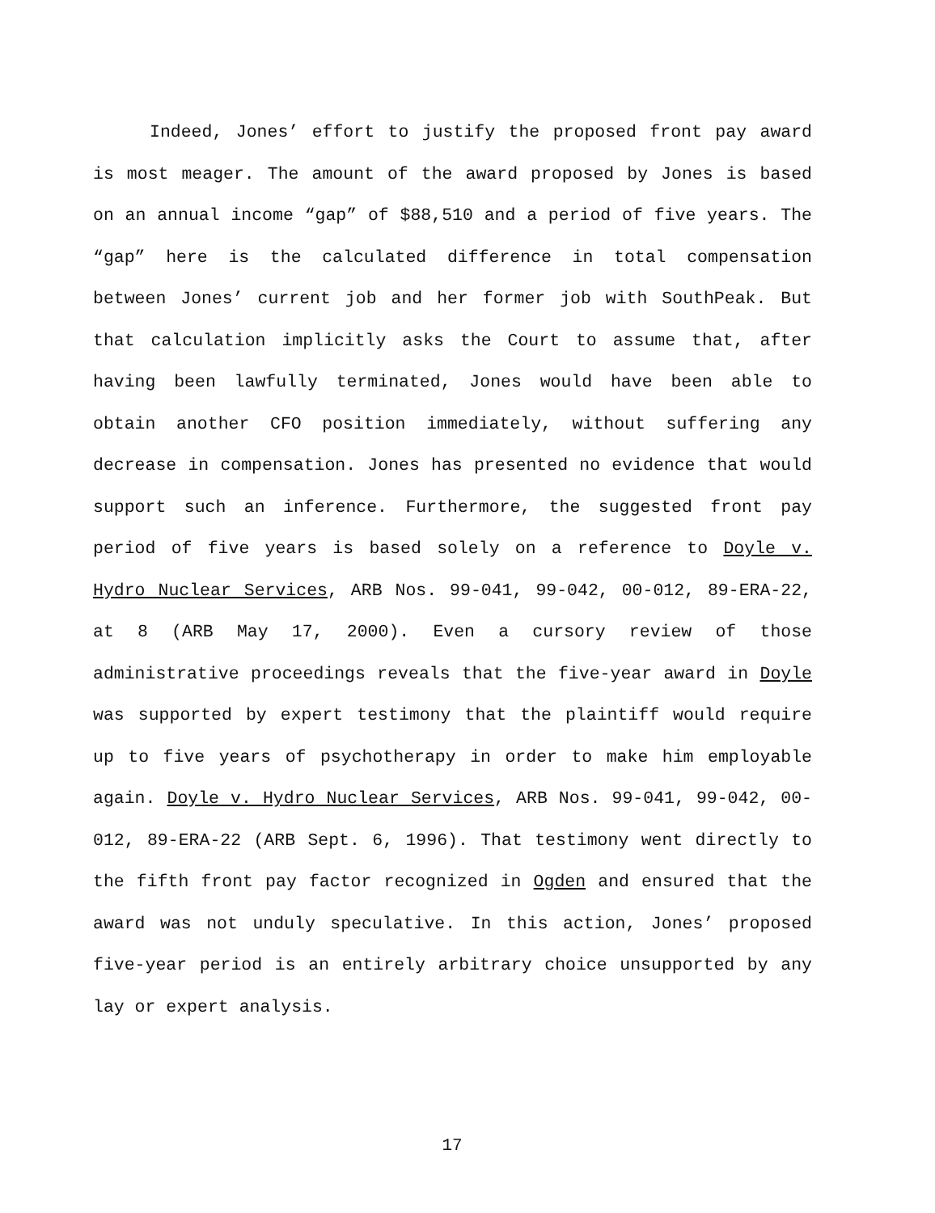Indeed, Jones’ effort to justify the proposed front pay award is most meager. The amount of the award proposed by Jones is based on an annual income “gap” of $88,510 and a period of five years. The “gap” here is the calculated difference in total compensation between Jones’ current job and her former job with SouthPeak. But that calculation implicitly asks the Court to assume that, after having been lawfully terminated, Jones would have been able to obtain another CFO position immediately, without suffering any decrease in compensation. Jones has presented no evidence that would support such an inference. Furthermore, the suggested front pay period of five years is based solely on a reference to Doyle v. Hydro Nuclear Services, ARB Nos. 99-041, 99-042, 00-012, 89-ERA-22, at 8 (ARB May 17, 2000). Even a cursory review of those administrative proceedings reveals that the five-year award in Doyle was supported by expert testimony that the plaintiff would require up to five years of psychotherapy in order to make him employable again. Doyle v. Hydro Nuclear Services, ARB Nos. 99-041, 99-042, 00-012, 89-ERA-22 (ARB Sept. 6, 1996). That testimony went directly to the fifth front pay factor recognized in Ogden and ensured that the award was not unduly speculative. In this action, Jones’ proposed five-year period is an entirely arbitrary choice unsupported by any lay or expert analysis.
17